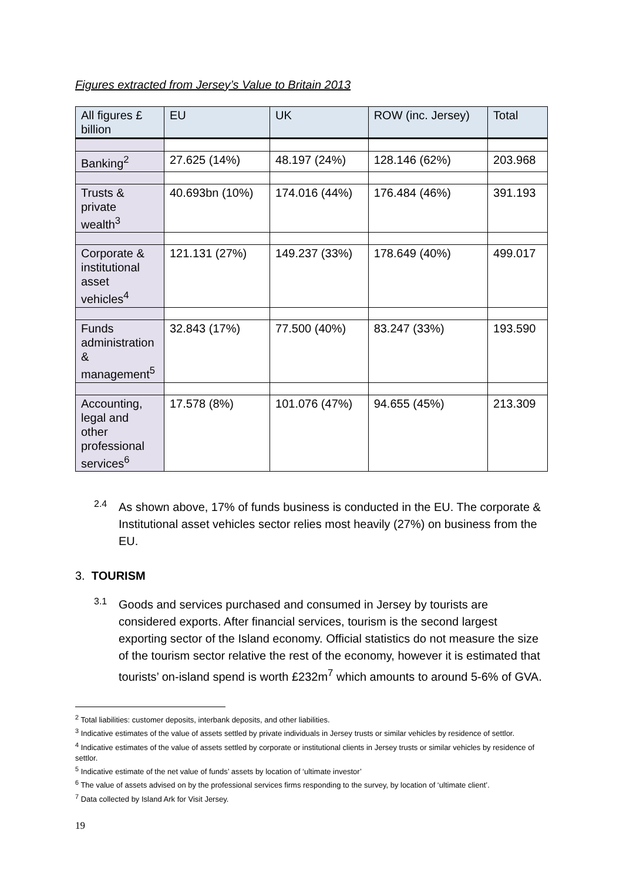Figures extracted from Jersey’s Value to Britain 2013
| All figures £ billion | EU | UK | ROW (inc. Jersey) | Total |
| --- | --- | --- | --- | --- |
| Banking<sup>2</sup> | 27.625 (14%) | 48.197 (24%) | 128.146 (62%) | 203.968 |
| Trusts & private wealth<sup>3</sup> | 40.693bn (10%) | 174.016 (44%) | 176.484 (46%) | 391.193 |
| Corporate & institutional asset vehicles<sup>4</sup> | 121.131 (27%) | 149.237 (33%) | 178.649 (40%) | 499.017 |
| Funds administration & management<sup>5</sup> | 32.843 (17%) | 77.500 (40%) | 83.247 (33%) | 193.590 |
| Accounting, legal and other professional services<sup>6</sup> | 17.578 (8%) | 101.076 (47%) | 94.655 (45%) | 213.309 |
2.4
As shown above, 17% of funds business is conducted in the EU. The corporate & Institutional asset vehicles sector relies most heavily (27%) on business from the EU.
3. TOURISM
3.1
Goods and services purchased and consumed in Jersey by tourists are considered exports. After financial services, tourism is the second largest exporting sector of the Island economy. Official statistics do not measure the size of the tourism sector relative the rest of the economy, however it is estimated that tourists’ on-island spend is worth £232m<sup>7</sup> which amounts to around 5-6% of GVA.
<sup>2</sup> Total liabilities: customer deposits, interbank deposits, and other liabilities.
<sup>3</sup> Indicative estimates of the value of assets settled by private individuals in Jersey trusts or similar vehicles by residence of settlor.
<sup>4</sup> Indicative estimates of the value of assets settled by corporate or institutional clients in Jersey trusts or similar vehicles by residence of settlor.
<sup>5</sup> Indicative estimate of the net value of funds’ assets by location of ‘ultimate investor’
<sup>6</sup> The value of assets advised on by the professional services firms responding to the survey, by location of ‘ultimate client’.
<sup>7</sup> Data collected by Island Ark for Visit Jersey.
19